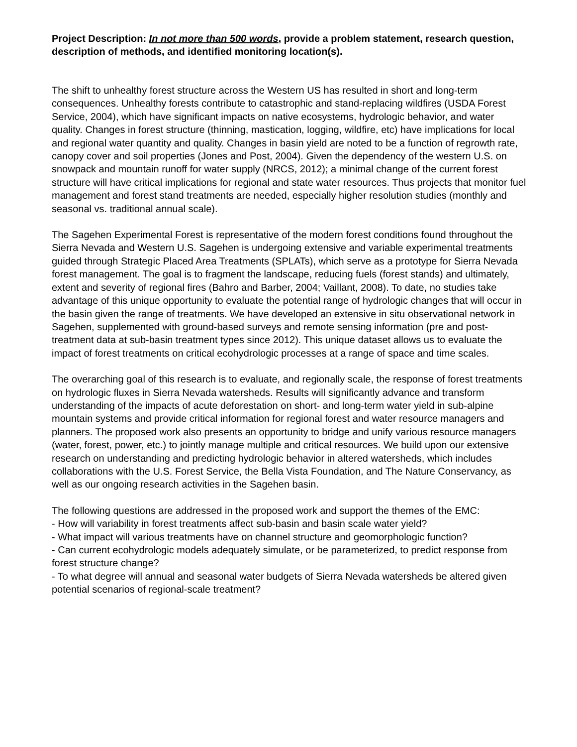Project Description: In not more than 500 words, provide a problem statement, research question, description of methods, and identified monitoring location(s).
The shift to unhealthy forest structure across the Western US has resulted in short and long-term consequences. Unhealthy forests contribute to catastrophic and stand-replacing wildfires (USDA Forest Service, 2004), which have significant impacts on native ecosystems, hydrologic behavior, and water quality. Changes in forest structure (thinning, mastication, logging, wildfire, etc) have implications for local and regional water quantity and quality. Changes in basin yield are noted to be a function of regrowth rate, canopy cover and soil properties (Jones and Post, 2004). Given the dependency of the western U.S. on snowpack and mountain runoff for water supply (NRCS, 2012); a minimal change of the current forest structure will have critical implications for regional and state water resources. Thus projects that monitor fuel management and forest stand treatments are needed, especially higher resolution studies (monthly and seasonal vs. traditional annual scale).
The Sagehen Experimental Forest is representative of the modern forest conditions found throughout the Sierra Nevada and Western U.S. Sagehen is undergoing extensive and variable experimental treatments guided through Strategic Placed Area Treatments (SPLATs), which serve as a prototype for Sierra Nevada forest management. The goal is to fragment the landscape, reducing fuels (forest stands) and ultimately, extent and severity of regional fires (Bahro and Barber, 2004; Vaillant, 2008). To date, no studies take advantage of this unique opportunity to evaluate the potential range of hydrologic changes that will occur in the basin given the range of treatments. We have developed an extensive in situ observational network in Sagehen, supplemented with ground-based surveys and remote sensing information (pre and post-treatment data at sub-basin treatment types since 2012). This unique dataset allows us to evaluate the impact of forest treatments on critical ecohydrologic processes at a range of space and time scales.
The overarching goal of this research is to evaluate, and regionally scale, the response of forest treatments on hydrologic fluxes in Sierra Nevada watersheds. Results will significantly advance and transform understanding of the impacts of acute deforestation on short- and long-term water yield in sub-alpine mountain systems and provide critical information for regional forest and water resource managers and planners. The proposed work also presents an opportunity to bridge and unify various resource managers (water, forest, power, etc.) to jointly manage multiple and critical resources. We build upon our extensive research on understanding and predicting hydrologic behavior in altered watersheds, which includes collaborations with the U.S. Forest Service, the Bella Vista Foundation, and The Nature Conservancy, as well as our ongoing research activities in the Sagehen basin.
The following questions are addressed in the proposed work and support the themes of the EMC:
- How will variability in forest treatments affect sub-basin and basin scale water yield?
- What impact will various treatments have on channel structure and geomorphologic function?
- Can current ecohydrologic models adequately simulate, or be parameterized, to predict response from forest structure change?
- To what degree will annual and seasonal water budgets of Sierra Nevada watersheds be altered given potential scenarios of regional-scale treatment?